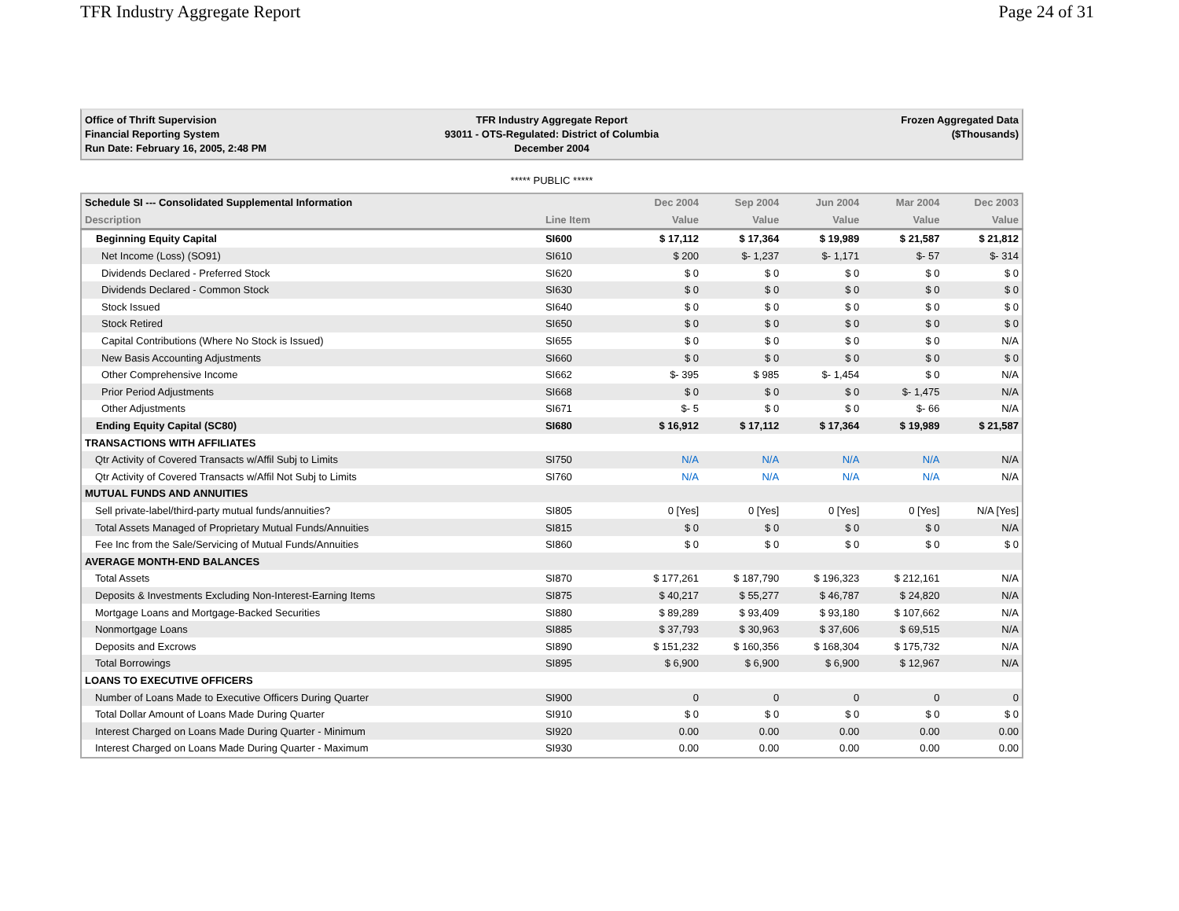TFR Industry Aggregate Report Page 24 of 31
Office of Thrift Supervision
Financial Reporting System
Run Date: February 16, 2005, 2:48 PM
TFR Industry Aggregate Report
93011 - OTS-Regulated: District of Columbia
December 2004
Frozen Aggregated Data
($Thousands)
***** PUBLIC *****
| Schedule SI --- Consolidated Supplemental Information | | Dec 2004 | Sep 2004 | Jun 2004 | Mar 2004 | Dec 2003 |
| --- | --- | --- | --- | --- | --- | --- |
| Description | Line Item | Value | Value | Value | Value | Value |
| Beginning Equity Capital | SI600 | $ 17,112 | $ 17,364 | $ 19,989 | $ 21,587 | $ 21,812 |
| Net Income (Loss) (SO91) | SI610 | $ 200 | $- 1,237 | $- 1,171 | $- 57 | $- 314 |
| Dividends Declared - Preferred Stock | SI620 | $ 0 | $ 0 | $ 0 | $ 0 | $ 0 |
| Dividends Declared - Common Stock | SI630 | $ 0 | $ 0 | $ 0 | $ 0 | $ 0 |
| Stock Issued | SI640 | $ 0 | $ 0 | $ 0 | $ 0 | $ 0 |
| Stock Retired | SI650 | $ 0 | $ 0 | $ 0 | $ 0 | $ 0 |
| Capital Contributions (Where No Stock is Issued) | SI655 | $ 0 | $ 0 | $ 0 | $ 0 | N/A |
| New Basis Accounting Adjustments | SI660 | $ 0 | $ 0 | $ 0 | $ 0 | $ 0 |
| Other Comprehensive Income | SI662 | $- 395 | $ 985 | $- 1,454 | $ 0 | N/A |
| Prior Period Adjustments | SI668 | $ 0 | $ 0 | $ 0 | $- 1,475 | N/A |
| Other Adjustments | SI671 | $- 5 | $ 0 | $ 0 | $- 66 | N/A |
| Ending Equity Capital (SC80) | SI680 | $ 16,912 | $ 17,112 | $ 17,364 | $ 19,989 | $ 21,587 |
| TRANSACTIONS WITH AFFILIATES | | | | | | |
| Qtr Activity of Covered Transacts w/Affil Subj to Limits | SI750 | N/A | N/A | N/A | N/A | N/A |
| Qtr Activity of Covered Transacts w/Affil Not Subj to Limits | SI760 | N/A | N/A | N/A | N/A | N/A |
| MUTUAL FUNDS AND ANNUITIES | | | | | | |
| Sell private-label/third-party mutual funds/annuities? | SI805 | 0 [Yes] | 0 [Yes] | 0 [Yes] | 0 [Yes] | N/A [Yes] |
| Total Assets Managed of Proprietary Mutual Funds/Annuities | SI815 | $ 0 | $ 0 | $ 0 | $ 0 | N/A |
| Fee Inc from the Sale/Servicing of Mutual Funds/Annuities | SI860 | $ 0 | $ 0 | $ 0 | $ 0 | $ 0 |
| AVERAGE MONTH-END BALANCES | | | | | | |
| Total Assets | SI870 | $ 177,261 | $ 187,790 | $ 196,323 | $ 212,161 | N/A |
| Deposits & Investments Excluding Non-Interest-Earning Items | SI875 | $ 40,217 | $ 55,277 | $ 46,787 | $ 24,820 | N/A |
| Mortgage Loans and Mortgage-Backed Securities | SI880 | $ 89,289 | $ 93,409 | $ 93,180 | $ 107,662 | N/A |
| Nonmortgage Loans | SI885 | $ 37,793 | $ 30,963 | $ 37,606 | $ 69,515 | N/A |
| Deposits and Excrows | SI890 | $ 151,232 | $ 160,356 | $ 168,304 | $ 175,732 | N/A |
| Total Borrowings | SI895 | $ 6,900 | $ 6,900 | $ 6,900 | $ 12,967 | N/A |
| LOANS TO EXECUTIVE OFFICERS | | | | | | |
| Number of Loans Made to Executive Officers During Quarter | SI900 | 0 | 0 | 0 | 0 | 0 |
| Total Dollar Amount of Loans Made During Quarter | SI910 | $ 0 | $ 0 | $ 0 | $ 0 | $ 0 |
| Interest Charged on Loans Made During Quarter - Minimum | SI920 | 0.00 | 0.00 | 0.00 | 0.00 | 0.00 |
| Interest Charged on Loans Made During Quarter - Maximum | SI930 | 0.00 | 0.00 | 0.00 | 0.00 | 0.00 |